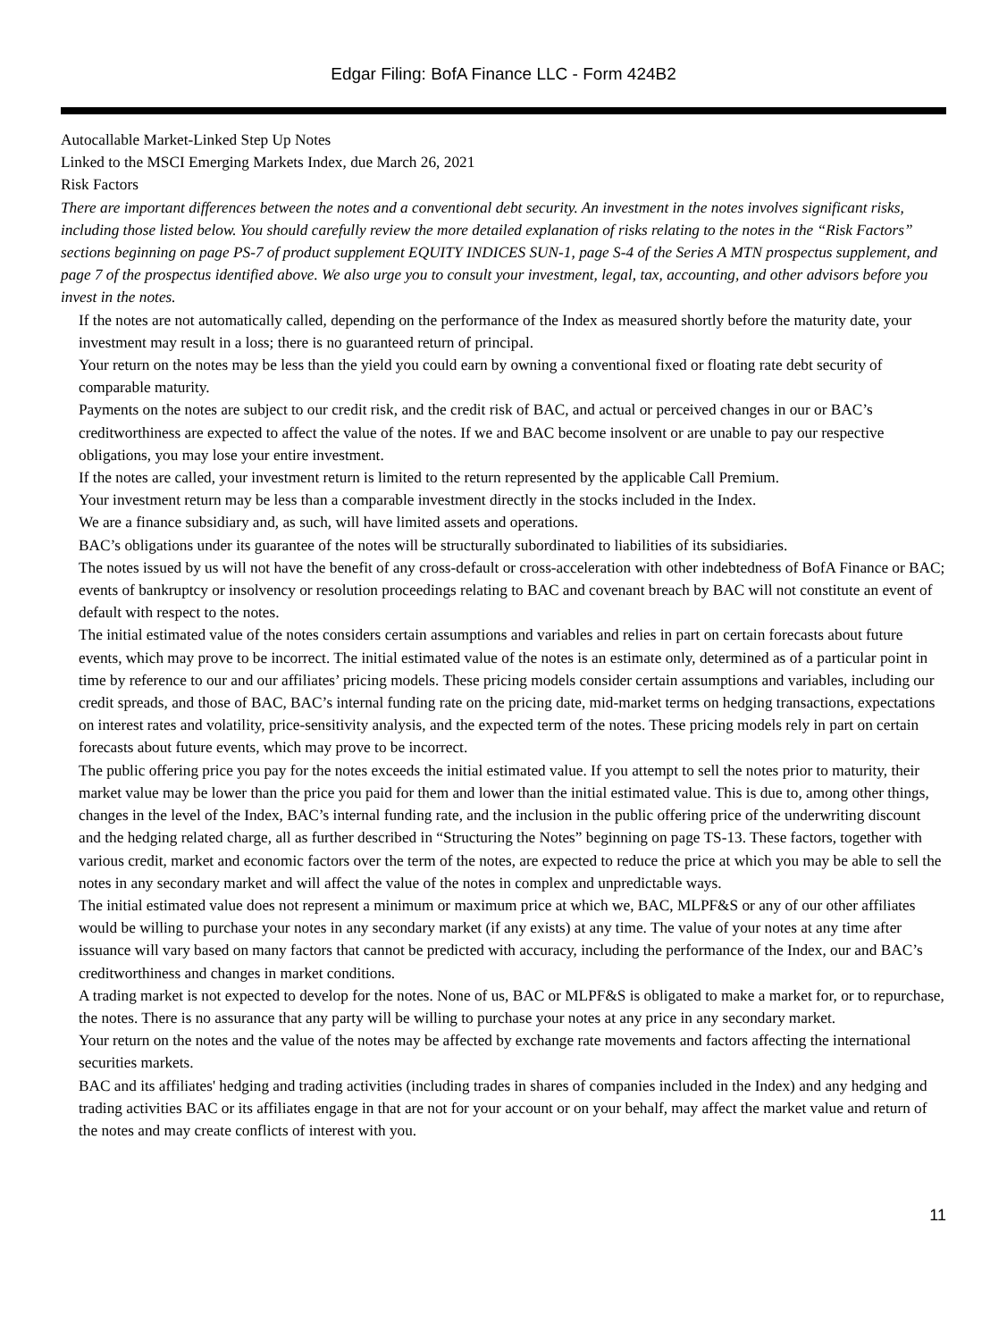Edgar Filing: BofA Finance LLC - Form 424B2
Autocallable Market-Linked Step Up Notes
Linked to the MSCI Emerging Markets Index, due March 26, 2021
Risk Factors
There are important differences between the notes and a conventional debt security. An investment in the notes involves significant risks, including those listed below. You should carefully review the more detailed explanation of risks relating to the notes in the “Risk Factors” sections beginning on page PS-7 of product supplement EQUITY INDICES SUN-1, page S-4 of the Series A MTN prospectus supplement, and page 7 of the prospectus identified above. We also urge you to consult your investment, legal, tax, accounting, and other advisors before you invest in the notes.
If the notes are not automatically called, depending on the performance of the Index as measured shortly before the maturity date, your investment may result in a loss; there is no guaranteed return of principal.
Your return on the notes may be less than the yield you could earn by owning a conventional fixed or floating rate debt security of comparable maturity.
Payments on the notes are subject to our credit risk, and the credit risk of BAC, and actual or perceived changes in our or BAC’s creditworthiness are expected to affect the value of the notes. If we and BAC become insolvent or are unable to pay our respective obligations, you may lose your entire investment.
If the notes are called, your investment return is limited to the return represented by the applicable Call Premium.
Your investment return may be less than a comparable investment directly in the stocks included in the Index.
We are a finance subsidiary and, as such, will have limited assets and operations.
BAC’s obligations under its guarantee of the notes will be structurally subordinated to liabilities of its subsidiaries.
The notes issued by us will not have the benefit of any cross-default or cross-acceleration with other indebtedness of BofA Finance or BAC; events of bankruptcy or insolvency or resolution proceedings relating to BAC and covenant breach by BAC will not constitute an event of default with respect to the notes.
The initial estimated value of the notes considers certain assumptions and variables and relies in part on certain forecasts about future events, which may prove to be incorrect. The initial estimated value of the notes is an estimate only, determined as of a particular point in time by reference to our and our affiliates’ pricing models. These pricing models consider certain assumptions and variables, including our credit spreads, and those of BAC, BAC’s internal funding rate on the pricing date, mid-market terms on hedging transactions, expectations on interest rates and volatility, price-sensitivity analysis, and the expected term of the notes. These pricing models rely in part on certain forecasts about future events, which may prove to be incorrect.
The public offering price you pay for the notes exceeds the initial estimated value. If you attempt to sell the notes prior to maturity, their market value may be lower than the price you paid for them and lower than the initial estimated value. This is due to, among other things, changes in the level of the Index, BAC’s internal funding rate, and the inclusion in the public offering price of the underwriting discount and the hedging related charge, all as further described in “Structuring the Notes” beginning on page TS-13. These factors, together with various credit, market and economic factors over the term of the notes, are expected to reduce the price at which you may be able to sell the notes in any secondary market and will affect the value of the notes in complex and unpredictable ways.
The initial estimated value does not represent a minimum or maximum price at which we, BAC, MLPF&S or any of our other affiliates would be willing to purchase your notes in any secondary market (if any exists) at any time. The value of your notes at any time after issuance will vary based on many factors that cannot be predicted with accuracy, including the performance of the Index, our and BAC’s creditworthiness and changes in market conditions.
A trading market is not expected to develop for the notes. None of us, BAC or MLPF&S is obligated to make a market for, or to repurchase, the notes. There is no assurance that any party will be willing to purchase your notes at any price in any secondary market.
Your return on the notes and the value of the notes may be affected by exchange rate movements and factors affecting the international securities markets.
BAC and its affiliates' hedging and trading activities (including trades in shares of companies included in the Index) and any hedging and trading activities BAC or its affiliates engage in that are not for your account or on your behalf, may affect the market value and return of the notes and may create conflicts of interest with you.
11